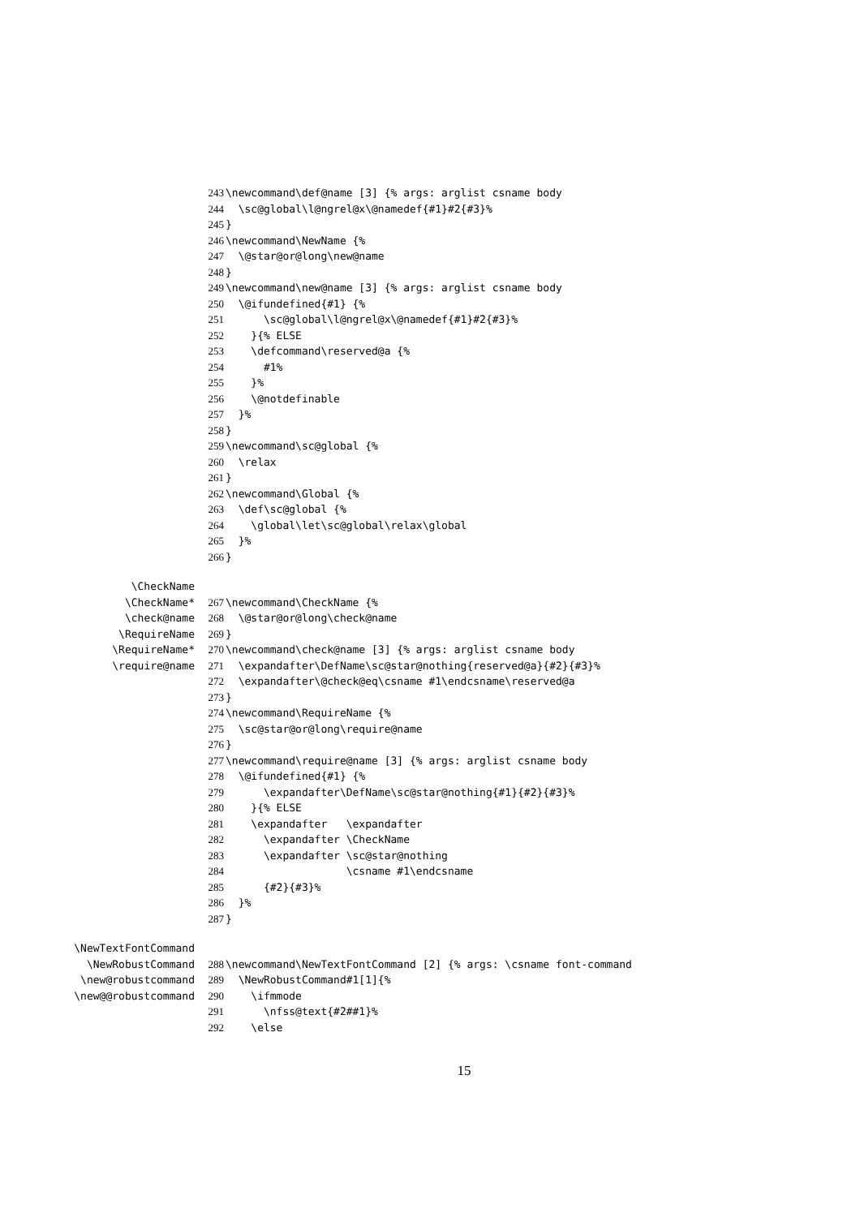243 \newcommand\def@name [3] {% args: arglist csname body
244 \sc@global\l@ngrel@x\@namedef{#1}#2{#3}%
245 }
246 \newcommand\NewName {%
247 \@star@or@long\new@name
248 }
249 \newcommand\new@name [3] {% args: arglist csname body
250 \@ifundefined{#1} {%
251 \sc@global\l@ngrel@x\@namedef{#1}#2{#3}%
252 }{% ELSE
253 \defcommand\reserved@a {%
254 #1%
255 }%
256 \@notdefinable
257 }%
258 }
259 \newcommand\sc@global {%
260 \relax
261 }
262 \newcommand\Global {%
263 \def\sc@global {%
264 \global\let\sc@global\relax\global
265 }%
266 }
\CheckName
\CheckName*
267 \newcommand\CheckName {%
\check@name
268 \@star@or@long\check@name
\RequireName
269 }
\RequireName*
270 \newcommand\check@name [3] {% args: arglist csname body
\require@name
271 \expandafter\DefName\sc@star@nothing{reserved@a}{#2}{#3}%
272 \expandafter\@check@eq\csname #1\endcsname\reserved@a
273 }
274 \newcommand\RequireName {%
275 \sc@star@or@long\require@name
276 }
277 \newcommand\require@name [3] {% args: arglist csname body
278 \@ifundefined{#1} {%
279 \expandafter\DefName\sc@star@nothing{#1}{#2}{#3}%
280 }{% ELSE
281 \expandafter \expandafter
282 \expandafter \CheckName
283 \expandafter \sc@star@nothing
284 \csname #1\endcsname
285 {#2}{#3}%
286 }%
287 }
\NewTextFontCommand
\NewRobustCommand
288 \newcommand\NewTextFontCommand [2] {% args: \csname font-command
\new@robustcommand
289 \NewRobustCommand#1[1]{%
\new@@robustcommand
290 \ifmmode
291 \nfss@text{#2##1}%
292 \else
15